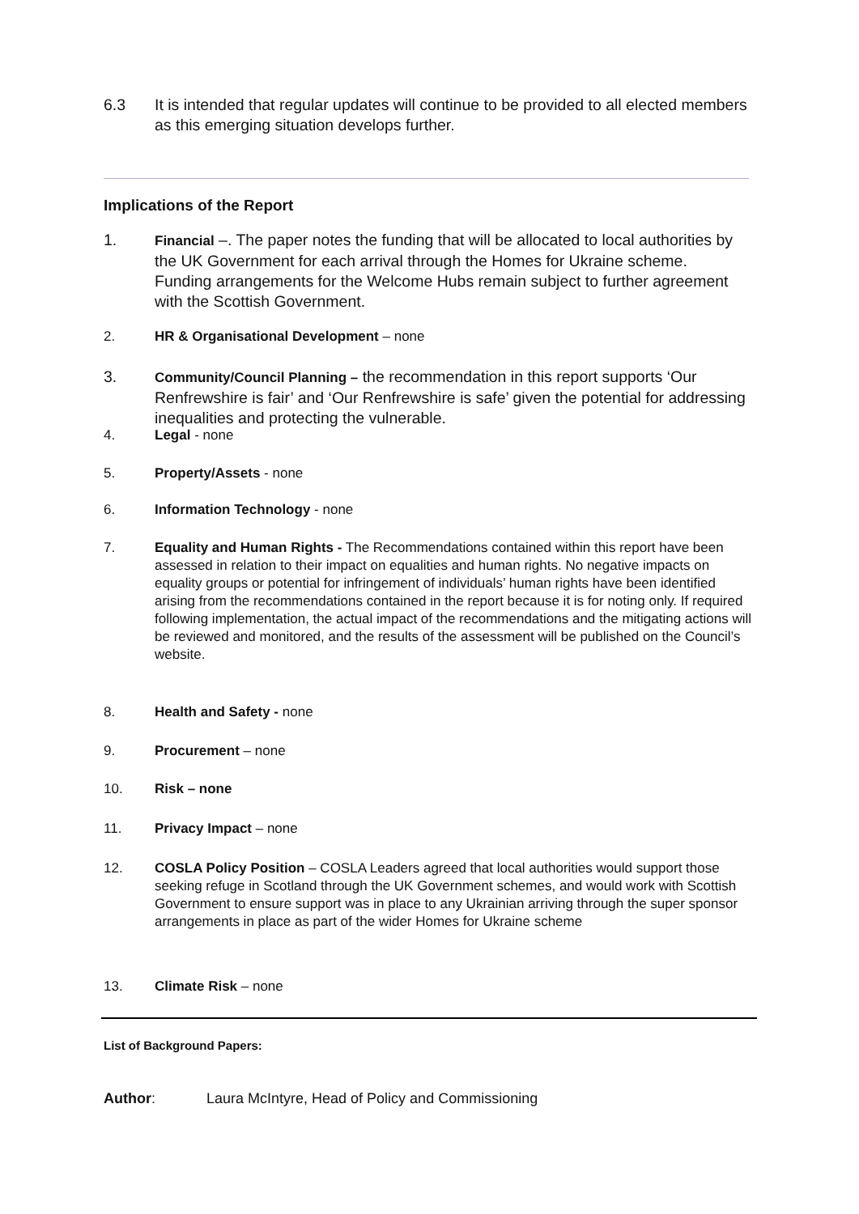6.3 It is intended that regular updates will continue to be provided to all elected members as this emerging situation develops further.
Implications of the Report
1. Financial –. The paper notes the funding that will be allocated to local authorities by the UK Government for each arrival through the Homes for Ukraine scheme. Funding arrangements for the Welcome Hubs remain subject to further agreement with the Scottish Government.
2. HR & Organisational Development – none
3. Community/Council Planning – the recommendation in this report supports ‘Our Renfrewshire is fair’ and ‘Our Renfrewshire is safe’ given the potential for addressing inequalities and protecting the vulnerable.
4. Legal - none
5. Property/Assets - none
6. Information Technology - none
7. Equality and Human Rights - The Recommendations contained within this report have been assessed in relation to their impact on equalities and human rights. No negative impacts on equality groups or potential for infringement of individuals’ human rights have been identified arising from the recommendations contained in the report because it is for noting only. If required following implementation, the actual impact of the recommendations and the mitigating actions will be reviewed and monitored, and the results of the assessment will be published on the Council’s website.
8. Health and Safety - none
9. Procurement – none
10. Risk – none
11. Privacy Impact – none
12. COSLA Policy Position – COSLA Leaders agreed that local authorities would support those seeking refuge in Scotland through the UK Government schemes, and would work with Scottish Government to ensure support was in place to any Ukrainian arriving through the super sponsor arrangements in place as part of the wider Homes for Ukraine scheme
13. Climate Risk – none
List of Background Papers:
Author: Laura McIntyre, Head of Policy and Commissioning